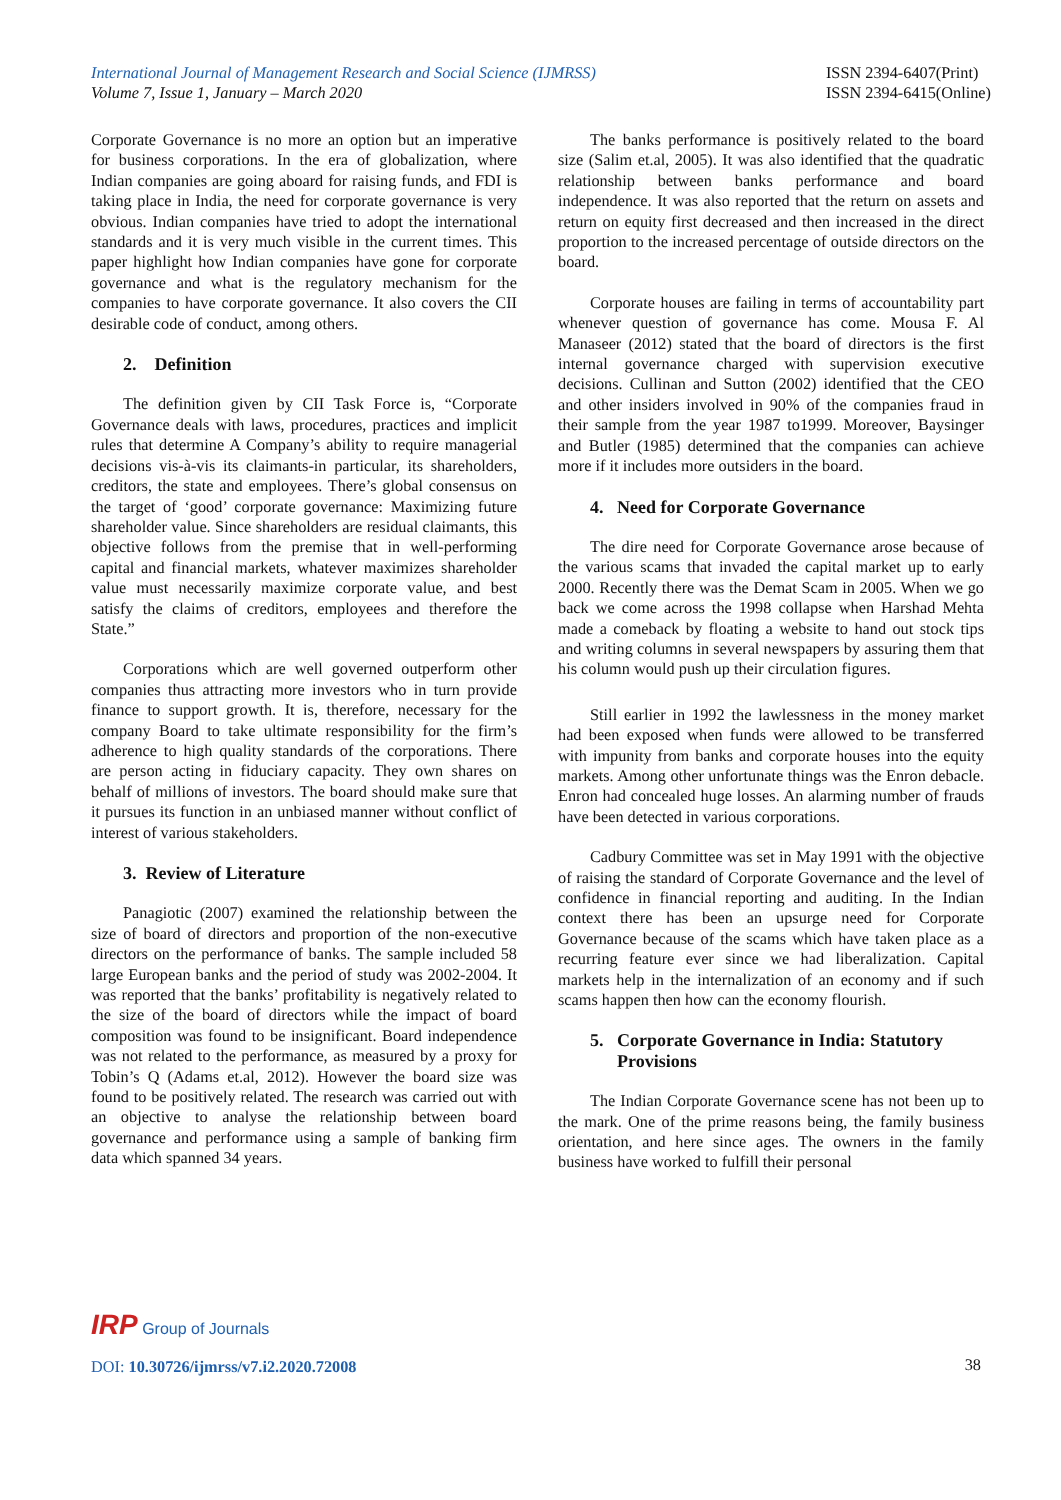International Journal of Management Research and Social Science (IJMRSS)
Volume 7, Issue 1, January – March 2020
ISSN 2394-6407(Print)
ISSN 2394-6415(Online)
Corporate Governance is no more an option but an imperative for business corporations. In the era of globalization, where Indian companies are going aboard for raising funds, and FDI is taking place in India, the need for corporate governance is very obvious. Indian companies have tried to adopt the international standards and it is very much visible in the current times. This paper highlight how Indian companies have gone for corporate governance and what is the regulatory mechanism for the companies to have corporate governance. It also covers the CII desirable code of conduct, among others.
2. Definition
The definition given by CII Task Force is, “Corporate Governance deals with laws, procedures, practices and implicit rules that determine A Company’s ability to require managerial decisions vis-à-vis its claimants-in particular, its shareholders, creditors, the state and employees. There’s global consensus on the target of ‘good’ corporate governance: Maximizing future shareholder value. Since shareholders are residual claimants, this objective follows from the premise that in well-performing capital and financial markets, whatever maximizes shareholder value must necessarily maximize corporate value, and best satisfy the claims of creditors, employees and therefore the State.”
Corporations which are well governed outperform other companies thus attracting more investors who in turn provide finance to support growth. It is, therefore, necessary for the company Board to take ultimate responsibility for the firm’s adherence to high quality standards of the corporations. There are person acting in fiduciary capacity. They own shares on behalf of millions of investors. The board should make sure that it pursues its function in an unbiased manner without conflict of interest of various stakeholders.
3. Review of Literature
Panagiotic (2007) examined the relationship between the size of board of directors and proportion of the non-executive directors on the performance of banks. The sample included 58 large European banks and the period of study was 2002-2004. It was reported that the banks’ profitability is negatively related to the size of the board of directors while the impact of board composition was found to be insignificant. Board independence was not related to the performance, as measured by a proxy for Tobin’s Q (Adams et.al, 2012). However the board size was found to be positively related. The research was carried out with an objective to analyse the relationship between board governance and performance using a sample of banking firm data which spanned 34 years.
The banks performance is positively related to the board size (Salim et.al, 2005). It was also identified that the quadratic relationship between banks performance and board independence. It was also reported that the return on assets and return on equity first decreased and then increased in the direct proportion to the increased percentage of outside directors on the board.
Corporate houses are failing in terms of accountability part whenever question of governance has come. Mousa F. Al Manaseer (2012) stated that the board of directors is the first internal governance charged with supervision executive decisions. Cullinan and Sutton (2002) identified that the CEO and other insiders involved in 90% of the companies fraud in their sample from the year 1987 to1999. Moreover, Baysinger and Butler (1985) determined that the companies can achieve more if it includes more outsiders in the board.
4. Need for Corporate Governance
The dire need for Corporate Governance arose because of the various scams that invaded the capital market up to early 2000. Recently there was the Demat Scam in 2005. When we go back we come across the 1998 collapse when Harshad Mehta made a comeback by floating a website to hand out stock tips and writing columns in several newspapers by assuring them that his column would push up their circulation figures.
Still earlier in 1992 the lawlessness in the money market had been exposed when funds were allowed to be transferred with impunity from banks and corporate houses into the equity markets. Among other unfortunate things was the Enron debacle. Enron had concealed huge losses. An alarming number of frauds have been detected in various corporations.
Cadbury Committee was set in May 1991 with the objective of raising the standard of Corporate Governance and the level of confidence in financial reporting and auditing. In the Indian context there has been an upsurge need for Corporate Governance because of the scams which have taken place as a recurring feature ever since we had liberalization. Capital markets help in the internalization of an economy and if such scams happen then how can the economy flourish.
5. Corporate Governance in India: Statutory
Provisions
The Indian Corporate Governance scene has not been up to the mark. One of the prime reasons being, the family business orientation, and here since ages. The owners in the family business have worked to fulfill their personal
IRP Group of Journals
DOI: 10.30726/ijmrss/v7.i2.2020.72008
38